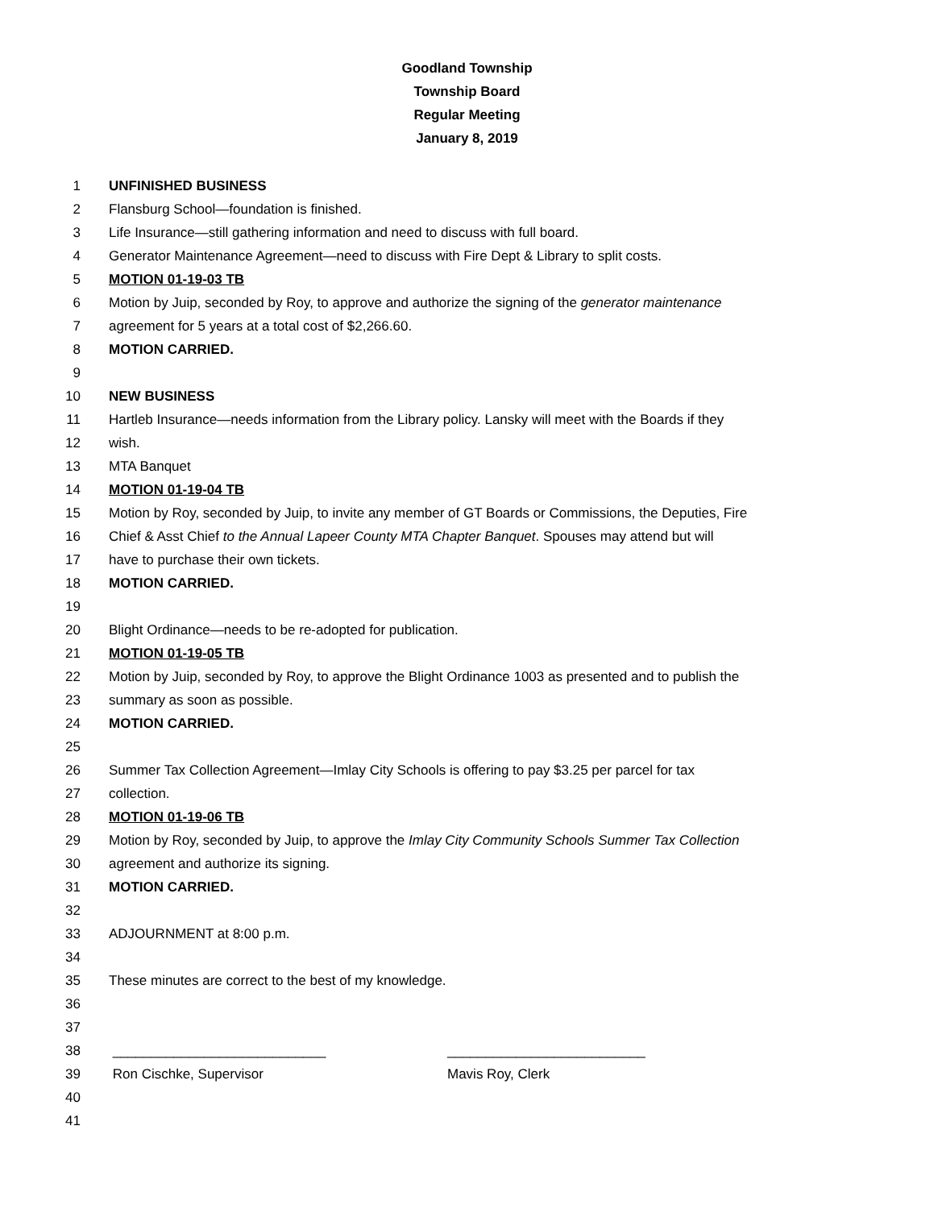Goodland Township
Township Board
Regular Meeting
January 8, 2019
1 UNFINISHED BUSINESS
2 Flansburg School—foundation is finished.
3 Life Insurance—still gathering information and need to discuss with full board.
4 Generator Maintenance Agreement—need to discuss with Fire Dept & Library to split costs.
5 MOTION 01-19-03 TB
6 Motion by Juip, seconded by Roy, to approve and authorize the signing of the generator maintenance
7 agreement for 5 years at a total cost of $2,266.60.
8 MOTION CARRIED.
9
10 NEW BUSINESS
11 Hartleb Insurance—needs information from the Library policy. Lansky will meet with the Boards if they
12 wish.
13 MTA Banquet
14 MOTION 01-19-04 TB
15 Motion by Roy, seconded by Juip, to invite any member of GT Boards or Commissions, the Deputies, Fire
16 Chief & Asst Chief to the Annual Lapeer County MTA Chapter Banquet. Spouses may attend but will
17 have to purchase their own tickets.
18 MOTION CARRIED.
19
20 Blight Ordinance—needs to be re-adopted for publication.
21 MOTION 01-19-05 TB
22 Motion by Juip, seconded by Roy, to approve the Blight Ordinance 1003 as presented and to publish the
23 summary as soon as possible.
24 MOTION CARRIED.
25
26 Summer Tax Collection Agreement—Imlay City Schools is offering to pay $3.25 per parcel for tax
27 collection.
28 MOTION 01-19-06 TB
29 Motion by Roy, seconded by Juip, to approve the Imlay City Community Schools Summer Tax Collection
30 agreement and authorize its signing.
31 MOTION CARRIED.
32
33 ADJOURNMENT at 8:00 p.m.
34
35 These minutes are correct to the best of my knowledge.
36
37
38 ____________________________ __________________________
39 Ron Cischke, Supervisor Mavis Roy, Clerk
40
41